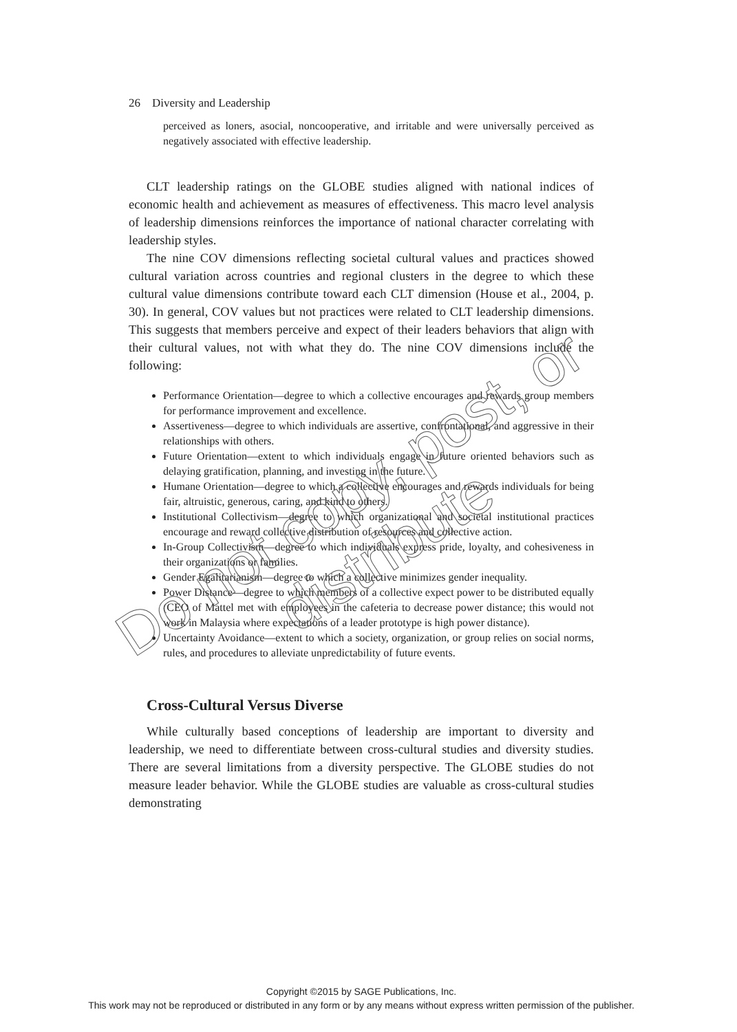26 Diversity and Leadership
perceived as loners, asocial, noncooperative, and irritable and were universally perceived as negatively associated with effective leadership.
CLT leadership ratings on the GLOBE studies aligned with national indices of economic health and achievement as measures of effectiveness. This macro level analysis of leadership dimensions reinforces the importance of national character correlating with leadership styles.
The nine COV dimensions reflecting societal cultural values and practices showed cultural variation across countries and regional clusters in the degree to which these cultural value dimensions contribute toward each CLT dimension (House et al., 2004, p. 30). In general, COV values but not practices were related to CLT leadership dimensions. This suggests that members perceive and expect of their leaders behaviors that align with their cultural values, not with what they do. The nine COV dimensions include the following:
Performance Orientation—degree to which a collective encourages and rewards group members for performance improvement and excellence.
Assertiveness—degree to which individuals are assertive, confrontational, and aggressive in their relationships with others.
Future Orientation—extent to which individuals engage in future oriented behaviors such as delaying gratification, planning, and investing in the future.
Humane Orientation—degree to which a collective encourages and rewards individuals for being fair, altruistic, generous, caring, and kind to others.
Institutional Collectivism—degree to which organizational and societal institutional practices encourage and reward collective distribution of resources and collective action.
In-Group Collectivism—degree to which individuals express pride, loyalty, and cohesiveness in their organizations or families.
Gender Egalitarianism—degree to which a collective minimizes gender inequality.
Power Distance—degree to which members of a collective expect power to be distributed equally (CEO of Mattel met with employees in the cafeteria to decrease power distance; this would not work in Malaysia where expectations of a leader prototype is high power distance).
Uncertainty Avoidance—extent to which a society, organization, or group relies on social norms, rules, and procedures to alleviate unpredictability of future events.
Cross-Cultural Versus Diverse
While culturally based conceptions of leadership are important to diversity and leadership, we need to differentiate between cross-cultural studies and diversity studies. There are several limitations from a diversity perspective. The GLOBE studies do not measure leader behavior. While the GLOBE studies are valuable as cross-cultural studies demonstrating
Do not copy, post, or distribute
Copyright ©2015 by SAGE Publications, Inc.
This work may not be reproduced or distributed in any form or by any means without express written permission of the publisher.